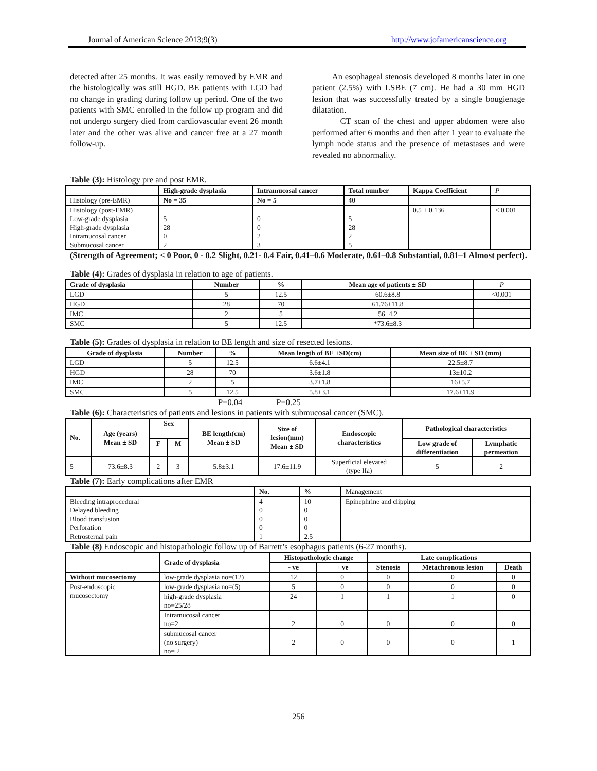Journal of American Science 2013;9(3) http://www.jofamericanscience.org
detected after 25 months. It was easily removed by EMR and the histologically was still HGD. BE patients with LGD had no change in grading during follow up period. One of the two patients with SMC enrolled in the follow up program and did not undergo surgery died from cardiovascular event 26 month later and the other was alive and cancer free at a 27 month follow-up.
An esophageal stenosis developed 8 months later in one patient (2.5%) with LSBE (7 cm). He had a 30 mm HGD lesion that was successfully treated by a single bougienage dilatation.
CT scan of the chest and upper abdomen were also performed after 6 months and then after 1 year to evaluate the lymph node status and the presence of metastases and were revealed no abnormality.
Table (3): Histology pre and post EMR.
| | High-grade dysplasia | Intramucosal cancer | Total number | Kappa Coefficient | P |
| Histology (pre-EMR) | No = 35 | No = 5 | 40 | | |
| Histology (post-EMR) Low-grade dysplasia High-grade dysplasia Intramucosal cancer Submucosal cancer | 5 28 0 2 | 0 0 2 3 | 5 28 2 5 | 0.5 ± 0.136 | < 0.001 |
(Strength of Agreement; < 0 Poor, 0 - 0.2 Slight, 0.21- 0.4 Fair, 0.41–0.6 Moderate, 0.61–0.8 Substantial, 0.81–1 Almost perfect).
Table (4): Grades of dysplasia in relation to age of patients.
| Grade of dysplasia | Number | % | Mean age of patients ± SD | P |
| LGD | 5 | 12.5 | 60.6±8.8 | <0.001 |
| HGD | 28 | 70 | 61.76±11.8 | |
| IMC | 2 | 5 | 56±4.2 | |
| SMC | 5 | 12.5 | *73.6±8.3 | |
Table (5): Grades of dysplasia in relation to BE length and size of resected lesions.
| Grade of dysplasia | Number | % | Mean length of BE ±SD(cm) | Mean size of BE ± SD (mm) |
| --- | --- | --- | --- | --- |
| LGD | 5 | 12.5 | 6.6±4.1 | 22.5±8.7 |
| HGD | 28 | 70 | 3.6±1.8 | 13±10.2 |
| IMC | 2 | 5 | 3.7±1.8 | 16±5.7 |
| SMC | 5 | 12.5 | 5.8±3.1 | 17.6±11.9 |
P=0.04 P=0.25
Table (6): Characteristics of patients and lesions in patients with submucosal cancer (SMC).
| No. | Age (years) Mean ± SD | Sex | | BE length(cm) Mean ± SD | Size of lesion(mm) Mean ± SD | Endoscopic characteristics | Pathological characteristics | |
| --- | --- | --- | --- | --- | --- | --- | --- | --- |
| | | F | M | | | | Low grade of differentiation | Lymphatic permeation |
| 5 | 73.6±8.3 | 2 | 3 | 5.8±3.1 | 17.6±11.9 | Superficial elevated (type IIa) | 5 | 2 |
Table (7): Early complications after EMR
| | No. | % | Management |
| Bleeding intraprocedural Delayed bleeding Blood transfusion Perforation Retrosternal pain | 4 0 0 0 1 | 10 0 0 0 2.5 | Epinephrine and clipping |
Table (8) Endoscopic and histopathologic follow up of Barrett’s esophagus patients (6-27 months).
| | Grade of dysplasia | Histopathologic change | | Late complications | | |
| | | - ve | + ve | Stenosis | Metachronous lesion | Death |
| Without mucosectomy | low-grade dysplasia no=(12) | 12 | 0 | 0 | 0 | 0 |
| Post-endoscopic mucosectomy | low-grade dysplasia no=(5) | 5 | 0 | 0 | 0 | 0 |
| | high-grade dysplasia no=25/28 | 24 | 1 | 1 | 1 | 0 |
| | Intramucosal cancer no=2 | 2 | 0 | 0 | 0 | 0 |
| | submucosal cancer (no surgery) no= 2 | 2 | 0 | 0 | 0 | 1 |
256